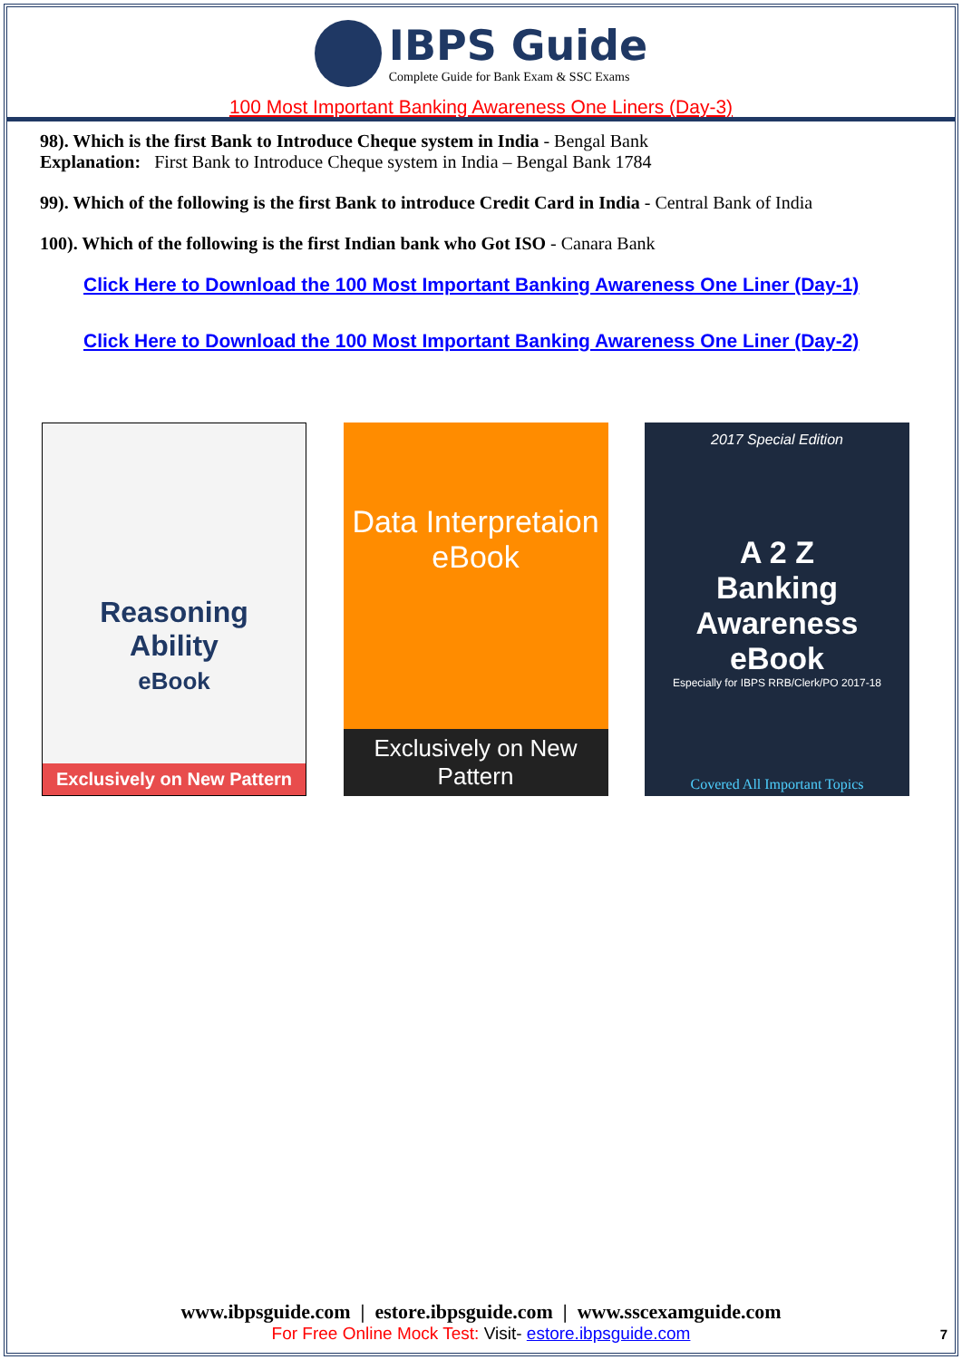IBPS Guide
Complete Guide for Bank Exam & SSC Exams
100 Most Important Banking Awareness One Liners (Day-3)
98). Which is the first Bank to Introduce Cheque system in India - Bengal Bank
Explanation: First Bank to Introduce Cheque system in India – Bengal Bank 1784
99). Which of the following is the first Bank to introduce Credit Card in India - Central Bank of India
100). Which of the following is the first Indian bank who Got ISO - Canara Bank
Click Here to Download the 100 Most Important Banking Awareness One Liner (Day-1)
Click Here to Download the 100 Most Important Banking Awareness One Liner (Day-2)
Reasoning
Ability
eBook
Exclusively on New Pattern
Data Interpretaion
eBook
Exclusively on New Pattern
2017 Special Edition
A 2 Z
Banking Awareness eBook
Especially for IBPS RRB/Clerk/PO 2017-18
Covered All Important Topics
www.ibpsguide.com | estore.ibpsguide.com | www.sscexamguide.com
For Free Online Mock Test: Visit- estore.ibpsguide.com
7